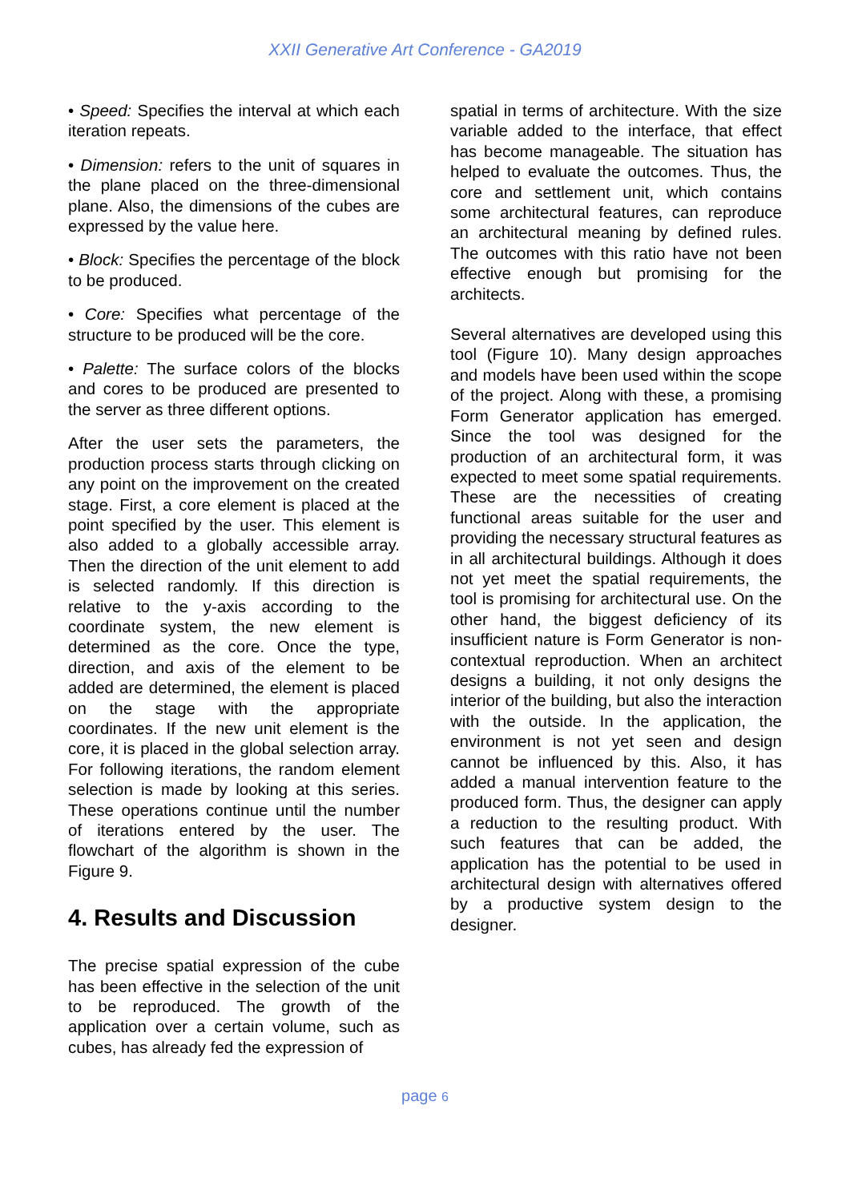XXII Generative Art Conference - GA2019
• Speed: Specifies the interval at which each iteration repeats.
• Dimension: refers to the unit of squares in the plane placed on the three-dimensional plane. Also, the dimensions of the cubes are expressed by the value here.
• Block: Specifies the percentage of the block to be produced.
• Core: Specifies what percentage of the structure to be produced will be the core.
• Palette: The surface colors of the blocks and cores to be produced are presented to the server as three different options.
After the user sets the parameters, the production process starts through clicking on any point on the improvement on the created stage. First, a core element is placed at the point specified by the user. This element is also added to a globally accessible array. Then the direction of the unit element to add is selected randomly. If this direction is relative to the y-axis according to the coordinate system, the new element is determined as the core. Once the type, direction, and axis of the element to be added are determined, the element is placed on the stage with the appropriate coordinates. If the new unit element is the core, it is placed in the global selection array. For following iterations, the random element selection is made by looking at this series. These operations continue until the number of iterations entered by the user. The flowchart of the algorithm is shown in the Figure 9.
4. Results and Discussion
The precise spatial expression of the cube has been effective in the selection of the unit to be reproduced. The growth of the application over a certain volume, such as cubes, has already fed the expression of
spatial in terms of architecture. With the size variable added to the interface, that effect has become manageable. The situation has helped to evaluate the outcomes. Thus, the core and settlement unit, which contains some architectural features, can reproduce an architectural meaning by defined rules. The outcomes with this ratio have not been effective enough but promising for the architects.
Several alternatives are developed using this tool (Figure 10). Many design approaches and models have been used within the scope of the project. Along with these, a promising Form Generator application has emerged. Since the tool was designed for the production of an architectural form, it was expected to meet some spatial requirements. These are the necessities of creating functional areas suitable for the user and providing the necessary structural features as in all architectural buildings. Although it does not yet meet the spatial requirements, the tool is promising for architectural use. On the other hand, the biggest deficiency of its insufficient nature is Form Generator is non-contextual reproduction. When an architect designs a building, it not only designs the interior of the building, but also the interaction with the outside. In the application, the environment is not yet seen and design cannot be influenced by this. Also, it has added a manual intervention feature to the produced form. Thus, the designer can apply a reduction to the resulting product. With such features that can be added, the application has the potential to be used in architectural design with alternatives offered by a productive system design to the designer.
page 6